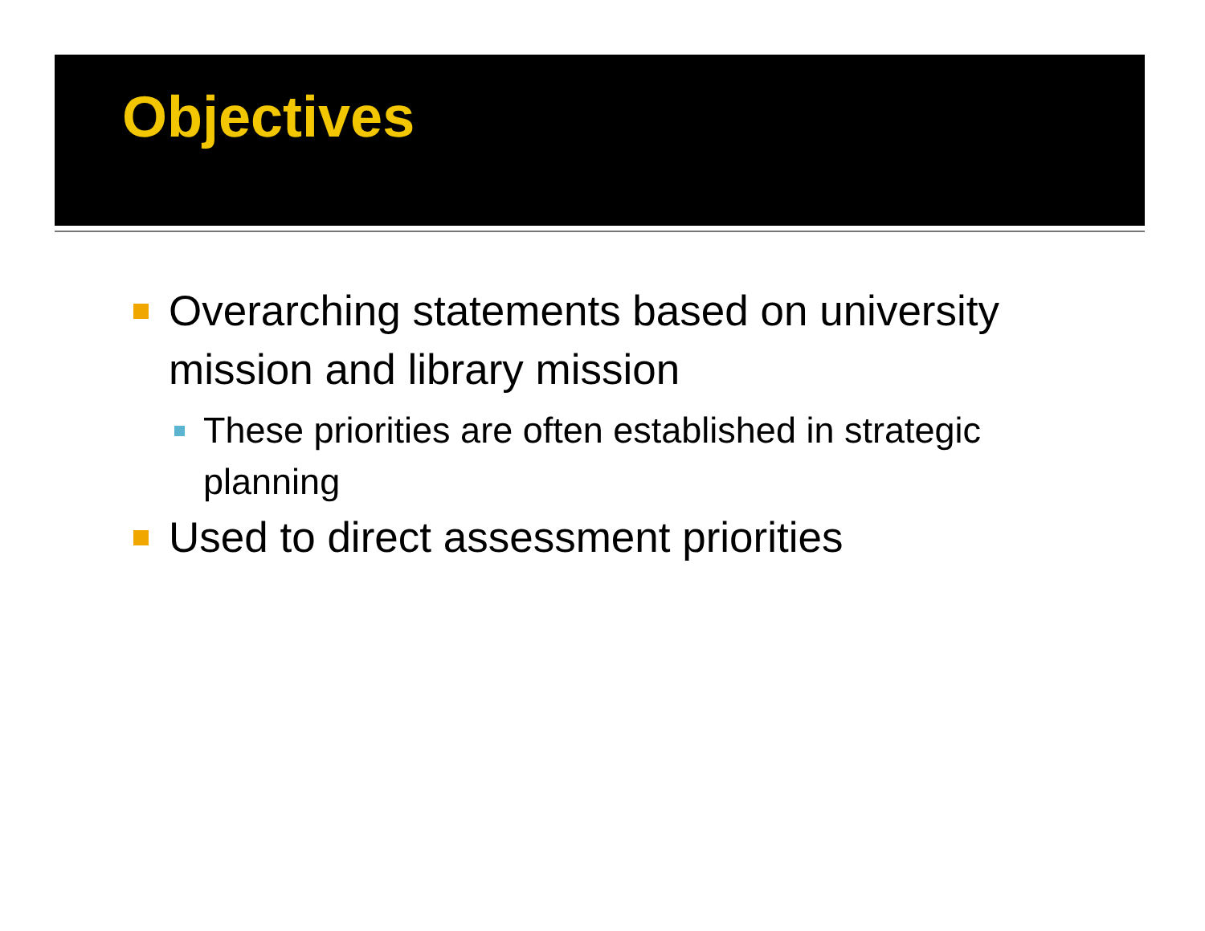Objectives
Overarching statements based on university mission and library mission
These priorities are often established in strategic planning
Used to direct assessment priorities